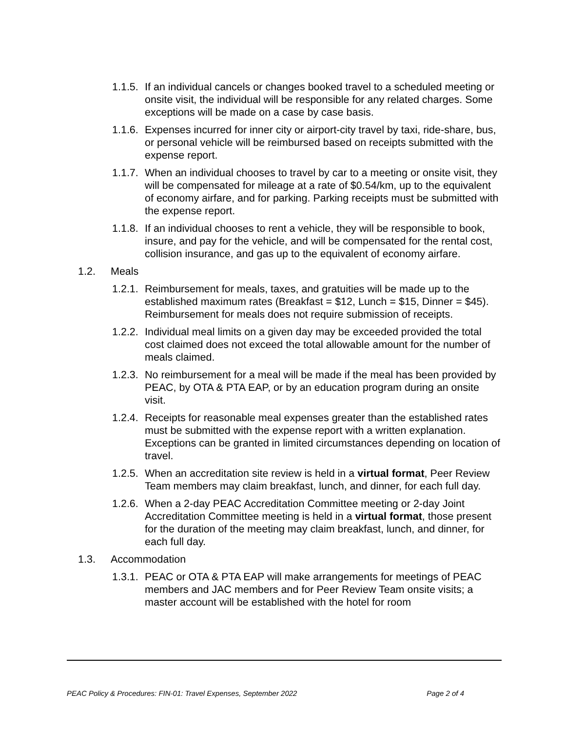1.1.5. If an individual cancels or changes booked travel to a scheduled meeting or onsite visit, the individual will be responsible for any related charges. Some exceptions will be made on a case by case basis.
1.1.6. Expenses incurred for inner city or airport-city travel by taxi, ride-share, bus, or personal vehicle will be reimbursed based on receipts submitted with the expense report.
1.1.7. When an individual chooses to travel by car to a meeting or onsite visit, they will be compensated for mileage at a rate of $0.54/km, up to the equivalent of economy airfare, and for parking. Parking receipts must be submitted with the expense report.
1.1.8. If an individual chooses to rent a vehicle, they will be responsible to book, insure, and pay for the vehicle, and will be compensated for the rental cost, collision insurance, and gas up to the equivalent of economy airfare.
1.2. Meals
1.2.1. Reimbursement for meals, taxes, and gratuities will be made up to the established maximum rates (Breakfast = $12, Lunch = $15, Dinner = $45). Reimbursement for meals does not require submission of receipts.
1.2.2. Individual meal limits on a given day may be exceeded provided the total cost claimed does not exceed the total allowable amount for the number of meals claimed.
1.2.3. No reimbursement for a meal will be made if the meal has been provided by PEAC, by OTA & PTA EAP, or by an education program during an onsite visit.
1.2.4. Receipts for reasonable meal expenses greater than the established rates must be submitted with the expense report with a written explanation. Exceptions can be granted in limited circumstances depending on location of travel.
1.2.5. When an accreditation site review is held in a virtual format, Peer Review Team members may claim breakfast, lunch, and dinner, for each full day.
1.2.6. When a 2-day PEAC Accreditation Committee meeting or 2-day Joint Accreditation Committee meeting is held in a virtual format, those present for the duration of the meeting may claim breakfast, lunch, and dinner, for each full day.
1.3. Accommodation
1.3.1. PEAC or OTA & PTA EAP will make arrangements for meetings of PEAC members and JAC members and for Peer Review Team onsite visits; a master account will be established with the hotel for room
PEAC Policy & Procedures: FIN-01: Travel Expenses, September 2022 Page 2 of 4